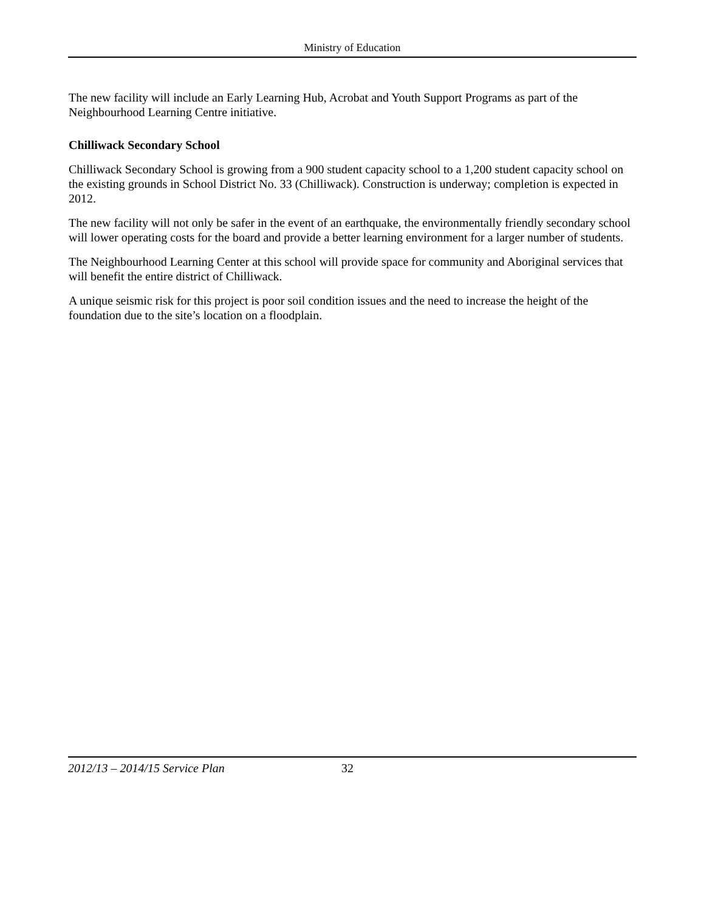Ministry of Education
The new facility will include an Early Learning Hub, Acrobat and Youth Support Programs as part of the Neighbourhood Learning Centre initiative.
Chilliwack Secondary School
Chilliwack Secondary School is growing from a 900 student capacity school to a 1,200 student capacity school on the existing grounds in School District No. 33 (Chilliwack). Construction is underway; completion is expected in 2012.
The new facility will not only be safer in the event of an earthquake, the environmentally friendly secondary school will lower operating costs for the board and provide a better learning environment for a larger number of students.
The Neighbourhood Learning Center at this school will provide space for community and Aboriginal services that will benefit the entire district of Chilliwack.
A unique seismic risk for this project is poor soil condition issues and the need to increase the height of the foundation due to the site’s location on a floodplain.
2012/13 – 2014/15 Service Plan 32